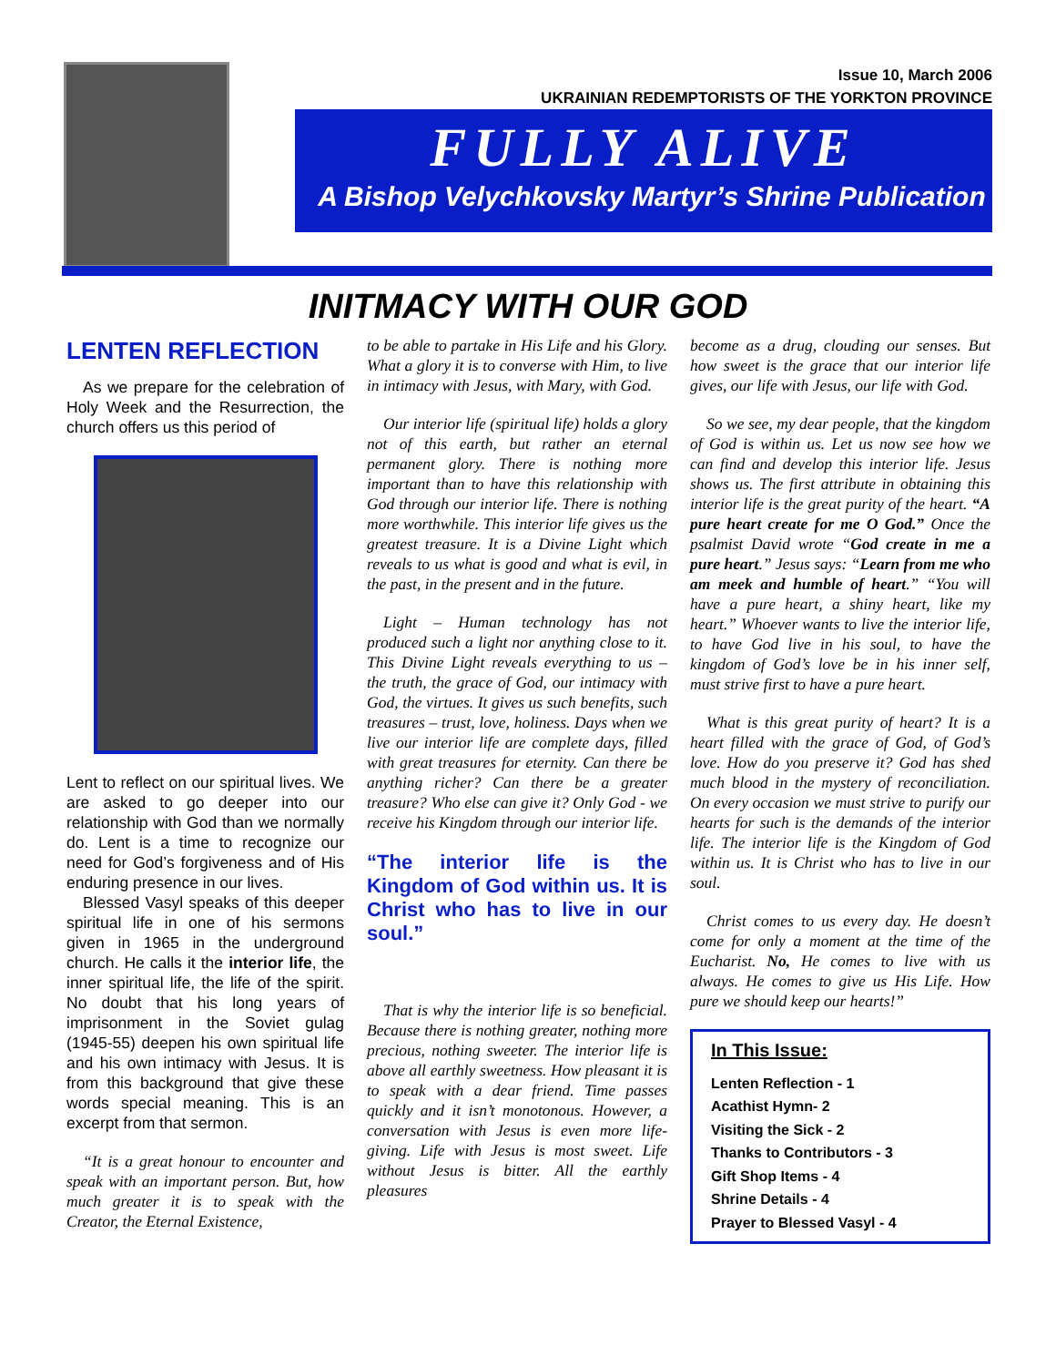Issue 10, March 2006
UKRAINIAN REDEMPTORISTS OF THE YORKTON PROVINCE
FULLY ALIVE
A Bishop Velychkovsky Martyr’s Shrine Publication
INITMACY WITH OUR GOD
LENTEN REFLECTION
As we prepare for the celebration of Holy Week and the Resurrection, the church offers us this period of
Lent to reflect on our spiritual lives. We are asked to go deeper into our relationship with God than we normally do. Lent is a time to recognize our need for God’s forgiveness and of His enduring presence in our lives.
Blessed Vasyl speaks of this deeper spiritual life in one of his sermons given in 1965 in the underground church. He calls it the interior life, the inner spiritual life, the life of the spirit. No doubt that his long years of imprisonment in the Soviet gulag (1945-55) deepen his own spiritual life and his own intimacy with Jesus. It is from this background that give these words special meaning. This is an excerpt from that sermon.
“It is a great honour to encounter and speak with an important person. But, how much greater it is to speak with the Creator, the Eternal Existence,
to be able to partake in His Life and his Glory. What a glory it is to converse with Him, to live in intimacy with Jesus, with Mary, with God.
Our interior life (spiritual life) holds a glory not of this earth, but rather an eternal permanent glory. There is nothing more important than to have this relationship with God through our interior life. There is nothing more worthwhile. This interior life gives us the greatest treasure. It is a Divine Light which reveals to us what is good and what is evil, in the past, in the present and in the future.
Light – Human technology has not produced such a light nor anything close to it. This Divine Light reveals everything to us – the truth, the grace of God, our intimacy with God, the virtues. It gives us such benefits, such treasures – trust, love, holiness. Days when we live our interior life are complete days, filled with great treasures for eternity. Can there be anything richer? Can there be a greater treasure? Who else can give it? Only God - we receive his Kingdom through our interior life.
“The interior life is the Kingdom of God within us. It is Christ who has to live in our soul.”
That is why the interior life is so beneficial. Because there is nothing greater, nothing more precious, nothing sweeter. The interior life is above all earthly sweetness. How pleasant it is to speak with a dear friend. Time passes quickly and it isn’t monotonous. However, a conversation with Jesus is even more life-giving. Life with Jesus is most sweet. Life without Jesus is bitter. All the earthly pleasures
become as a drug, clouding our senses. But how sweet is the grace that our interior life gives, our life with Jesus, our life with God.
So we see, my dear people, that the kingdom of God is within us. Let us now see how we can find and develop this interior life. Jesus shows us. The first attribute in obtaining this interior life is the great purity of the heart. “A pure heart create for me O God.” Once the psalmist David wrote “God create in me a pure heart.” Jesus says: “Learn from me who am meek and humble of heart.” “You will have a pure heart, a shiny heart, like my heart.” Whoever wants to live the interior life, to have God live in his soul, to have the kingdom of God’s love be in his inner self, must strive first to have a pure heart.
What is this great purity of heart? It is a heart filled with the grace of God, of God’s love. How do you preserve it? God has shed much blood in the mystery of reconciliation. On every occasion we must strive to purify our hearts for such is the demands of the interior life. The interior life is the Kingdom of God within us. It is Christ who has to live in our soul.
Christ comes to us every day. He doesn’t come for only a moment at the time of the Eucharist. No, He comes to live with us always. He comes to give us His Life. How pure we should keep our hearts!”
In This Issue:
Lenten Reflection - 1
Acathist Hymn- 2
Visiting the Sick - 2
Thanks to Contributors - 3
Gift Shop Items - 4
Shrine Details - 4
Prayer to Blessed Vasyl - 4